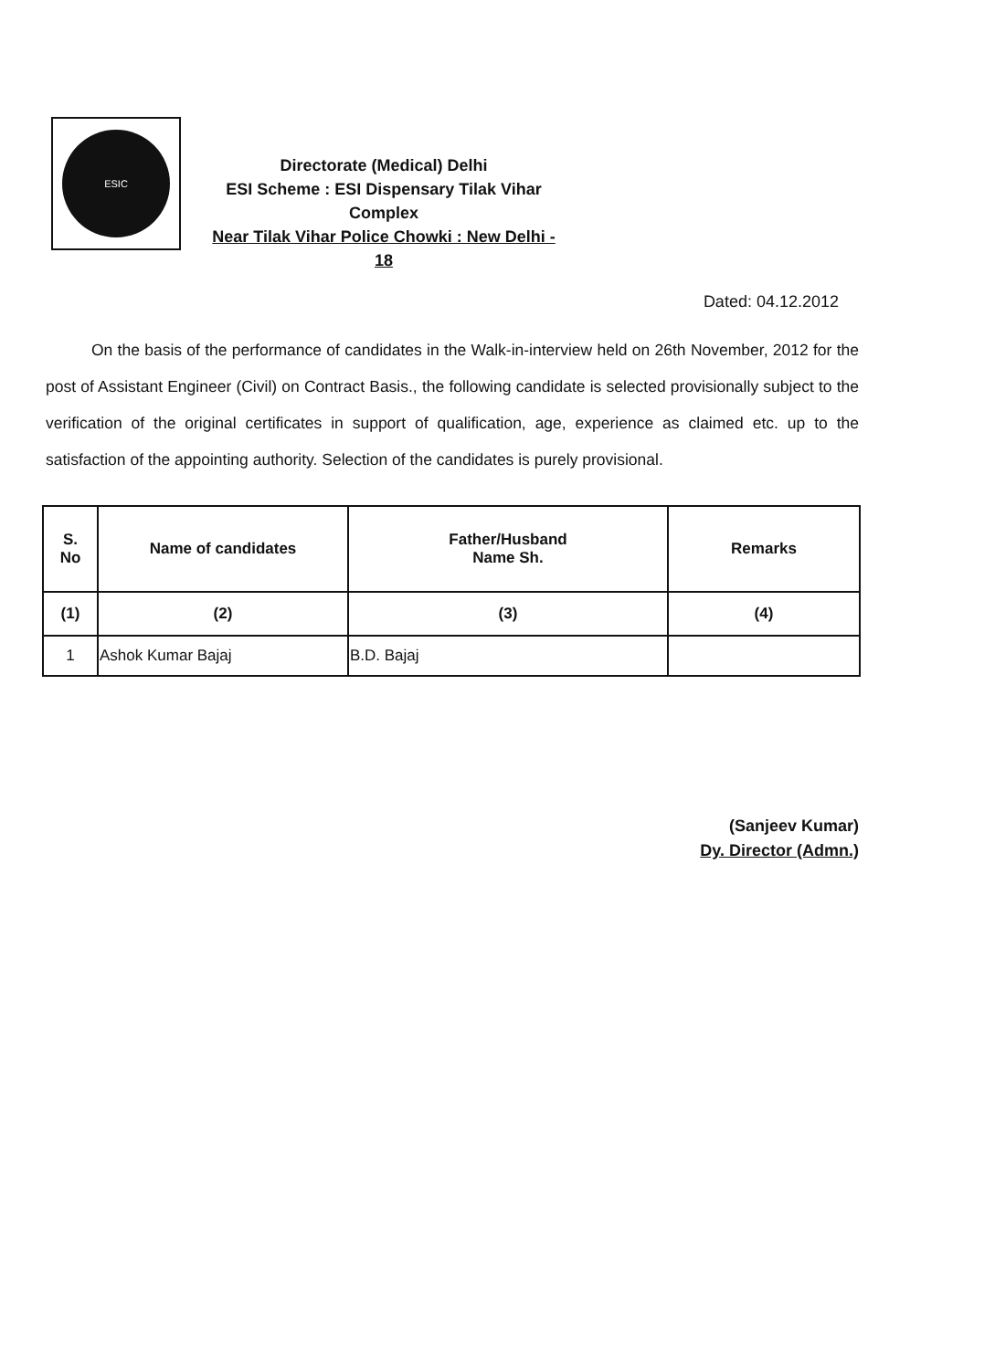ESIC
Directorate (Medical) Delhi
ESI Scheme : ESI Dispensary Tilak Vihar Complex
Near Tilak Vihar Police Chowki : New Delhi - 18
Dated: 04.12.2012
On the basis of the performance of candidates in the Walk-in-interview held on 26th November, 2012 for the post of Assistant Engineer (Civil) on Contract Basis., the following candidate is selected provisionally subject to the verification of the original certificates in support of qualification, age, experience as claimed etc. up to the satisfaction of the appointing authority. Selection of the candidates is purely provisional.
| S. No | Name of candidates | Father/Husband Name Sh. | Remarks |
| --- | --- | --- | --- |
| (1) | (2) | (3) | (4) |
| 1 | Ashok Kumar Bajaj | B.D. Bajaj | |
(Sanjeev Kumar)
Dy. Director (Admn.)